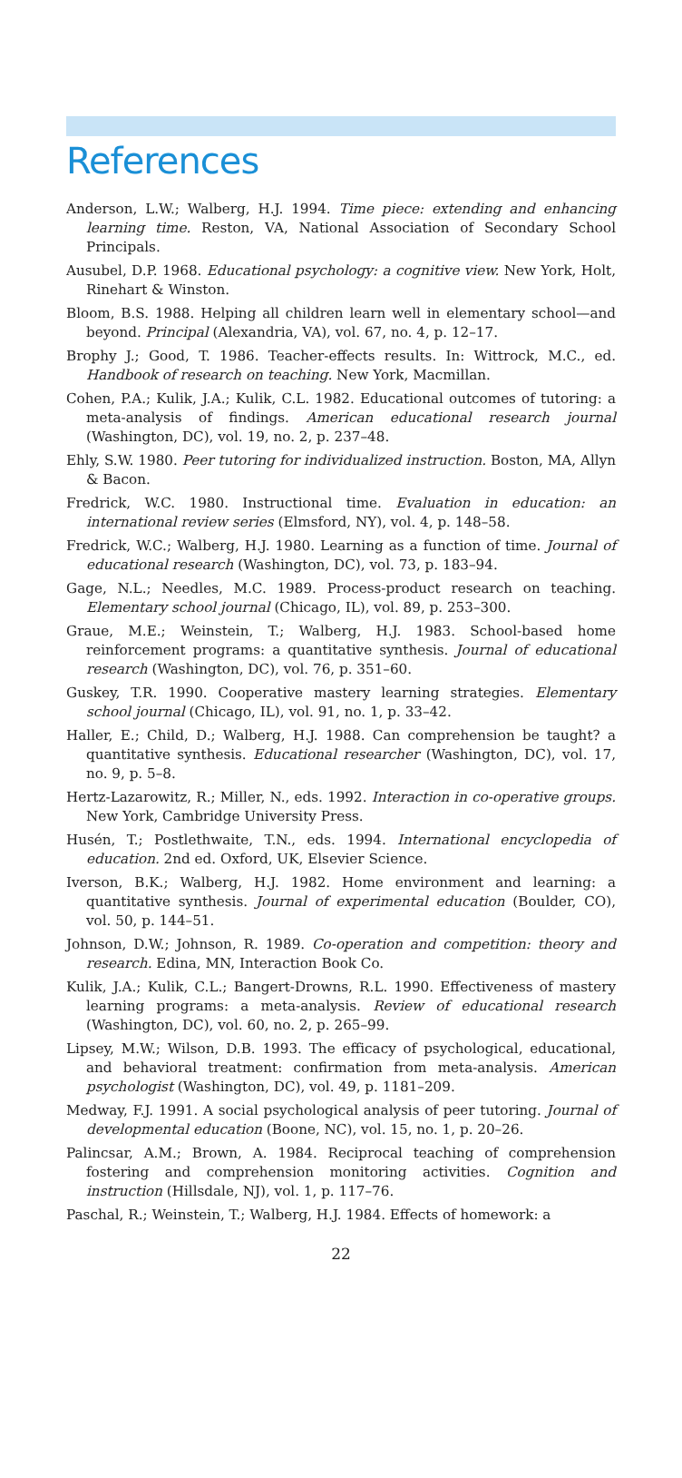References
Anderson, L.W.; Walberg, H.J. 1994. Time piece: extending and enhancing learning time. Reston, VA, National Association of Secondary School Principals.
Ausubel, D.P. 1968. Educational psychology: a cognitive view. New York, Holt, Rinehart & Winston.
Bloom, B.S. 1988. Helping all children learn well in elementary school—and beyond. Principal (Alexandria, VA), vol. 67, no. 4, p. 12–17.
Brophy J.; Good, T. 1986. Teacher-effects results. In: Wittrock, M.C., ed. Handbook of research on teaching. New York, Macmillan.
Cohen, P.A.; Kulik, J.A.; Kulik, C.L. 1982. Educational outcomes of tutoring: a meta-analysis of findings. American educational research journal (Washington, DC), vol. 19, no. 2, p. 237–48.
Ehly, S.W. 1980. Peer tutoring for individualized instruction. Boston, MA, Allyn & Bacon.
Fredrick, W.C. 1980. Instructional time. Evaluation in education: an international review series (Elmsford, NY), vol. 4, p. 148–58.
Fredrick, W.C.; Walberg, H.J. 1980. Learning as a function of time. Journal of educational research (Washington, DC), vol. 73, p. 183–94.
Gage, N.L.; Needles, M.C. 1989. Process-product research on teaching. Elementary school journal (Chicago, IL), vol. 89, p. 253–300.
Graue, M.E.; Weinstein, T.; Walberg, H.J. 1983. School-based home reinforcement programs: a quantitative synthesis. Journal of educational research (Washington, DC), vol. 76, p. 351–60.
Guskey, T.R. 1990. Cooperative mastery learning strategies. Elementary school journal (Chicago, IL), vol. 91, no. 1, p. 33–42.
Haller, E.; Child, D.; Walberg, H.J. 1988. Can comprehension be taught? a quantitative synthesis. Educational researcher (Washington, DC), vol. 17, no. 9, p. 5–8.
Hertz-Lazarowitz, R.; Miller, N., eds. 1992. Interaction in co-operative groups. New York, Cambridge University Press.
Husén, T.; Postlethwaite, T.N., eds. 1994. International encyclopedia of education. 2nd ed. Oxford, UK, Elsevier Science.
Iverson, B.K.; Walberg, H.J. 1982. Home environment and learning: a quantitative synthesis. Journal of experimental education (Boulder, CO), vol. 50, p. 144–51.
Johnson, D.W.; Johnson, R. 1989. Co-operation and competition: theory and research. Edina, MN, Interaction Book Co.
Kulik, J.A.; Kulik, C.L.; Bangert-Drowns, R.L. 1990. Effectiveness of mastery learning programs: a meta-analysis. Review of educational research (Washington, DC), vol. 60, no. 2, p. 265–99.
Lipsey, M.W.; Wilson, D.B. 1993. The efficacy of psychological, educational, and behavioral treatment: confirmation from meta-analysis. American psychologist (Washington, DC), vol. 49, p. 1181–209.
Medway, F.J. 1991. A social psychological analysis of peer tutoring. Journal of developmental education (Boone, NC), vol. 15, no. 1, p. 20–26.
Palincsar, A.M.; Brown, A. 1984. Reciprocal teaching of comprehension fostering and comprehension monitoring activities. Cognition and instruction (Hillsdale, NJ), vol. 1, p. 117–76.
Paschal, R.; Weinstein, T.; Walberg, H.J. 1984. Effects of homework: a
22